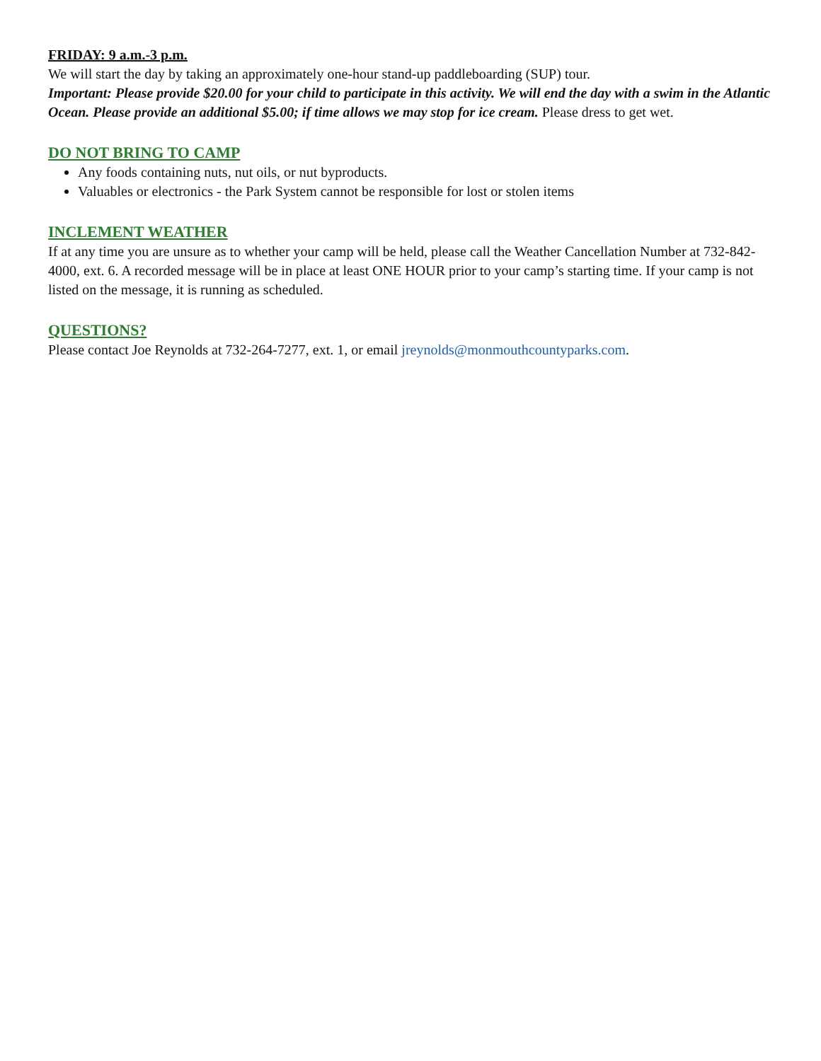FRIDAY: 9 a.m.-3 p.m.
We will start the day by taking an approximately one-hour stand-up paddleboarding (SUP) tour.
Important: Please provide $20.00 for your child to participate in this activity. We will end the day with a swim in the Atlantic Ocean. Please provide an additional $5.00; if time allows we may stop for ice cream. Please dress to get wet.
DO NOT BRING TO CAMP
Any foods containing nuts, nut oils, or nut byproducts.
Valuables or electronics - the Park System cannot be responsible for lost or stolen items
INCLEMENT WEATHER
If at any time you are unsure as to whether your camp will be held, please call the Weather Cancellation Number at 732-842-4000, ext. 6. A recorded message will be in place at least ONE HOUR prior to your camp’s starting time. If your camp is not listed on the message, it is running as scheduled.
QUESTIONS?
Please contact Joe Reynolds at 732-264-7277, ext. 1, or email jreynolds@monmouthcountyparks.com.